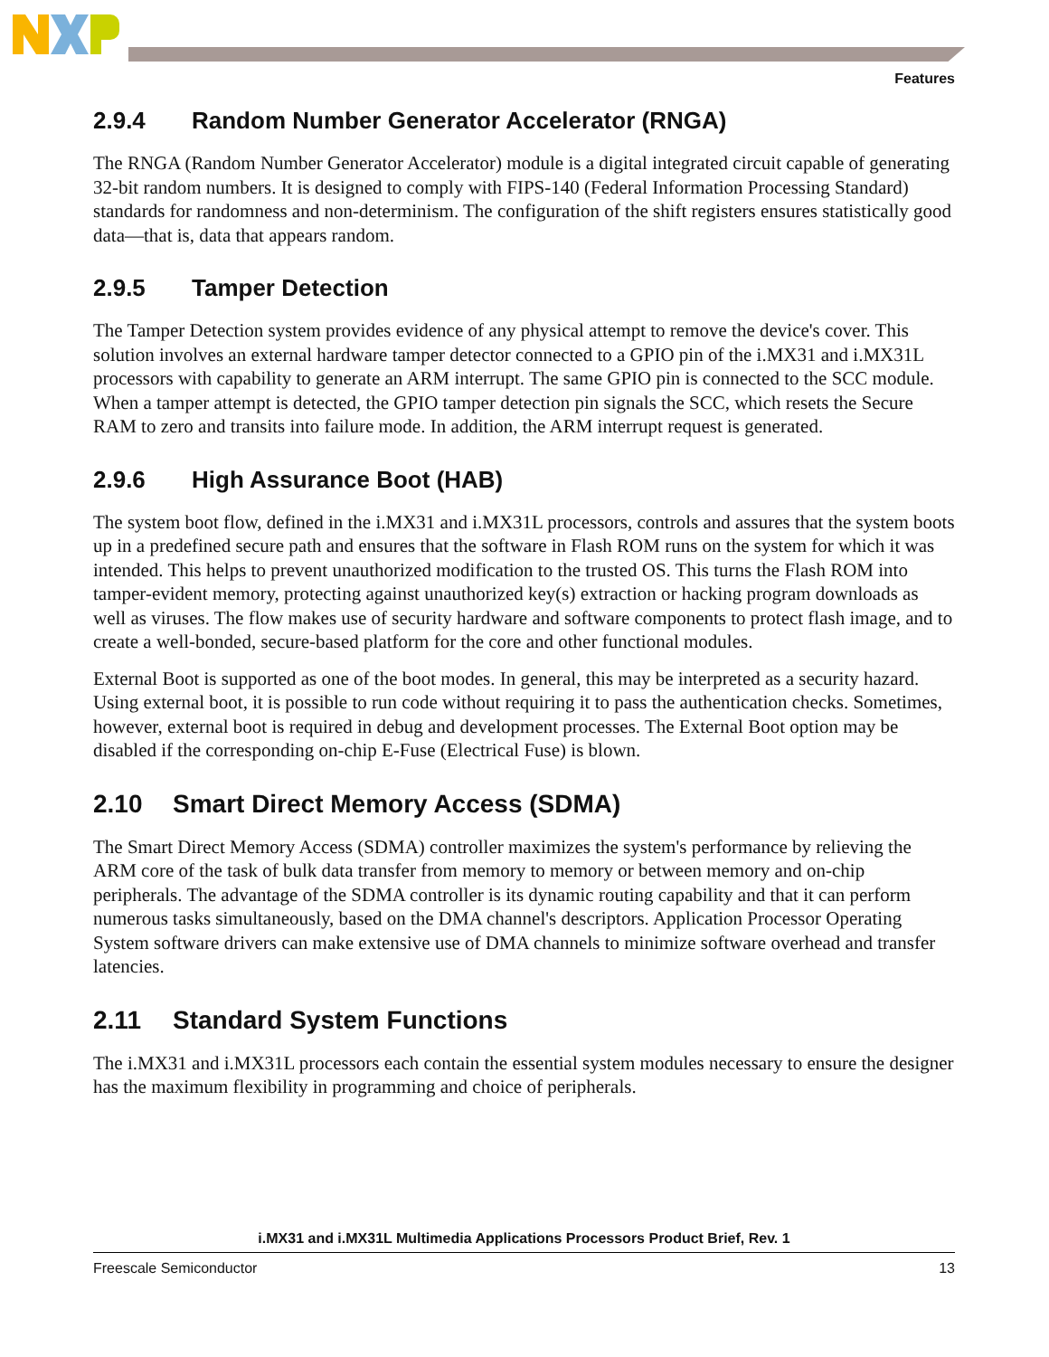Features
2.9.4 Random Number Generator Accelerator (RNGA)
The RNGA (Random Number Generator Accelerator) module is a digital integrated circuit capable of generating 32-bit random numbers. It is designed to comply with FIPS-140 (Federal Information Processing Standard) standards for randomness and non-determinism. The configuration of the shift registers ensures statistically good data—that is, data that appears random.
2.9.5 Tamper Detection
The Tamper Detection system provides evidence of any physical attempt to remove the device's cover. This solution involves an external hardware tamper detector connected to a GPIO pin of the i.MX31 and i.MX31L processors with capability to generate an ARM interrupt. The same GPIO pin is connected to the SCC module. When a tamper attempt is detected, the GPIO tamper detection pin signals the SCC, which resets the Secure RAM to zero and transits into failure mode. In addition, the ARM interrupt request is generated.
2.9.6 High Assurance Boot (HAB)
The system boot flow, defined in the i.MX31 and i.MX31L processors, controls and assures that the system boots up in a predefined secure path and ensures that the software in Flash ROM runs on the system for which it was intended. This helps to prevent unauthorized modification to the trusted OS. This turns the Flash ROM into tamper-evident memory, protecting against unauthorized key(s) extraction or hacking program downloads as well as viruses. The flow makes use of security hardware and software components to protect flash image, and to create a well-bonded, secure-based platform for the core and other functional modules.
External Boot is supported as one of the boot modes. In general, this may be interpreted as a security hazard. Using external boot, it is possible to run code without requiring it to pass the authentication checks. Sometimes, however, external boot is required in debug and development processes. The External Boot option may be disabled if the corresponding on-chip E-Fuse (Electrical Fuse) is blown.
2.10 Smart Direct Memory Access (SDMA)
The Smart Direct Memory Access (SDMA) controller maximizes the system's performance by relieving the ARM core of the task of bulk data transfer from memory to memory or between memory and on-chip peripherals. The advantage of the SDMA controller is its dynamic routing capability and that it can perform numerous tasks simultaneously, based on the DMA channel's descriptors. Application Processor Operating System software drivers can make extensive use of DMA channels to minimize software overhead and transfer latencies.
2.11 Standard System Functions
The i.MX31 and i.MX31L processors each contain the essential system modules necessary to ensure the designer has the maximum flexibility in programming and choice of peripherals.
i.MX31 and i.MX31L Multimedia Applications Processors Product Brief, Rev. 1
Freescale Semiconductor 13